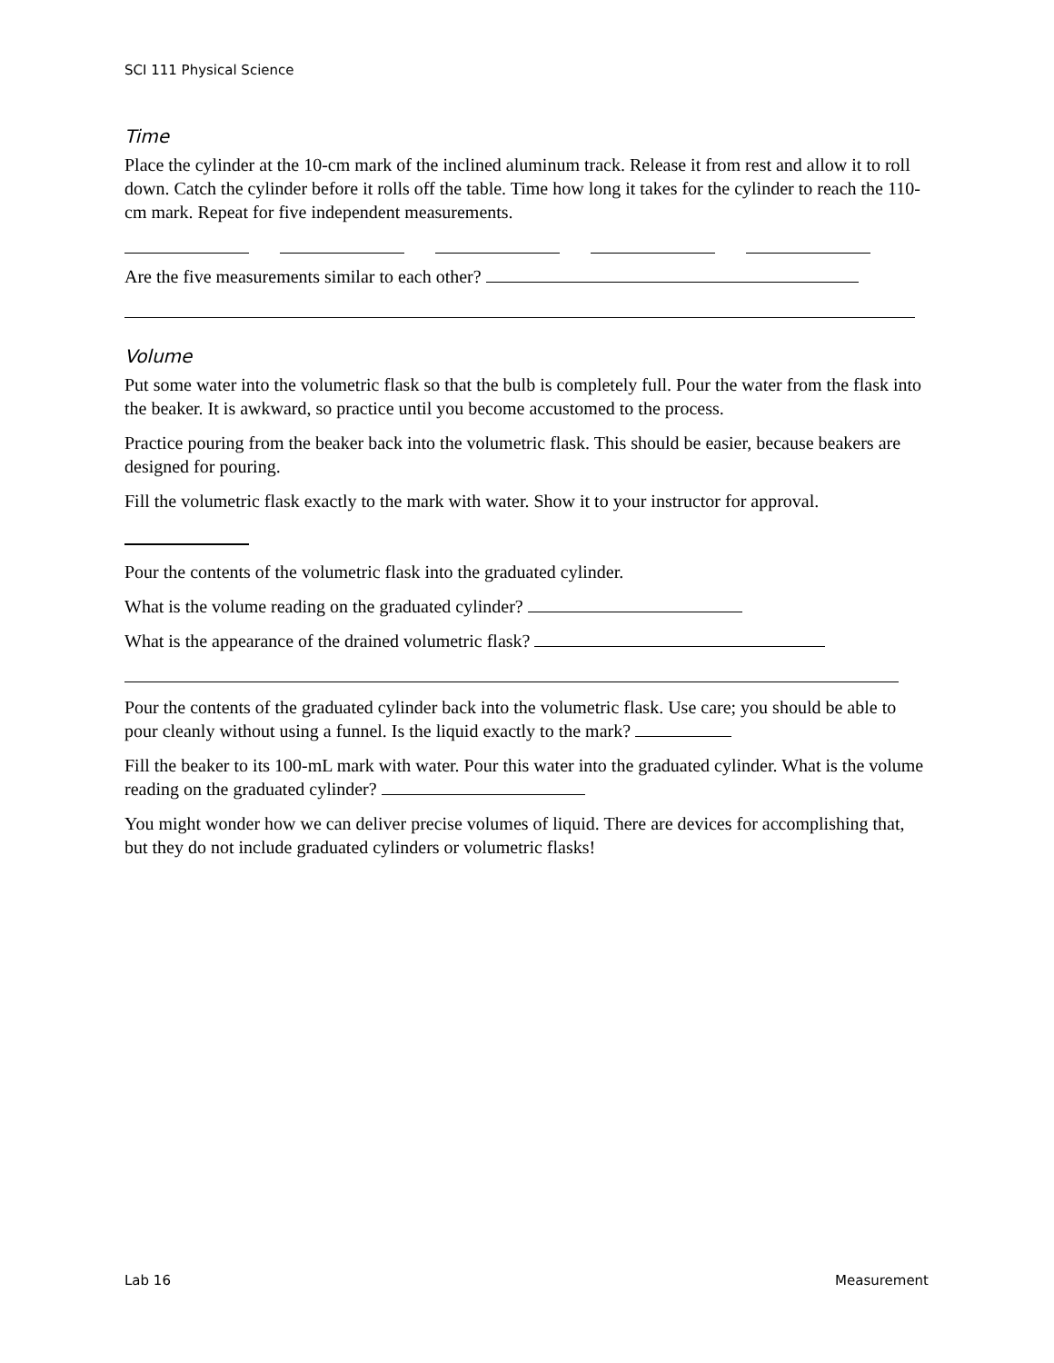SCI 111 Physical Science
Time
Place the cylinder at the 10-cm mark of the inclined aluminum track. Release it from rest and allow it to roll down. Catch the cylinder before it rolls off the table. Time how long it takes for the cylinder to reach the 110-cm mark. Repeat for five independent measurements.
Are the five measurements similar to each other?
Volume
Put some water into the volumetric flask so that the bulb is completely full. Pour the water from the flask into the beaker. It is awkward, so practice until you become accustomed to the process.
Practice pouring from the beaker back into the volumetric flask. This should be easier, because beakers are designed for pouring.
Fill the volumetric flask exactly to the mark with water. Show it to your instructor for approval.
Pour the contents of the volumetric flask into the graduated cylinder.
What is the volume reading on the graduated cylinder?
What is the appearance of the drained volumetric flask?
Pour the contents of the graduated cylinder back into the volumetric flask. Use care; you should be able to pour cleanly without using a funnel. Is the liquid exactly to the mark?
Fill the beaker to its 100-mL mark with water. Pour this water into the graduated cylinder. What is the volume reading on the graduated cylinder?
You might wonder how we can deliver precise volumes of liquid. There are devices for accomplishing that, but they do not include graduated cylinders or volumetric flasks!
Lab 16 Measurement